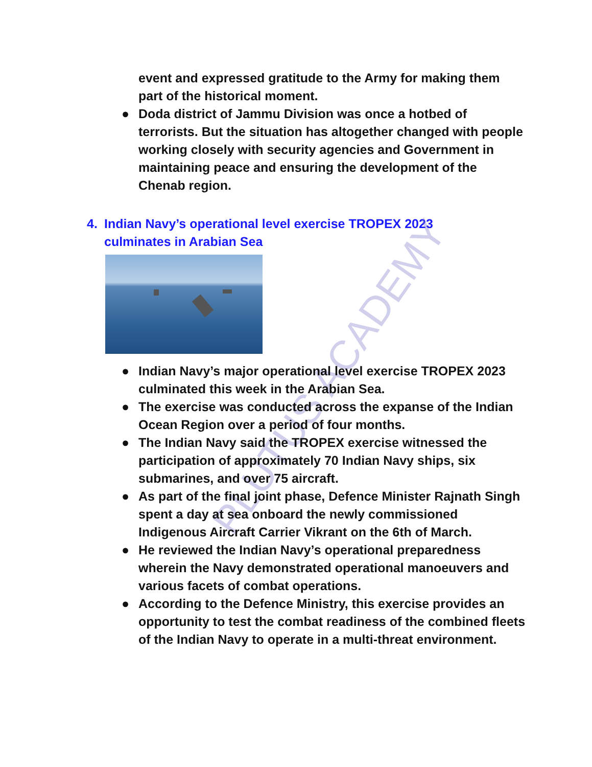PLUTUS ACADEMY
event and expressed gratitude to the Army for making them part of the historical moment.
● Doda district of Jammu Division was once a hotbed of terrorists. But the situation has altogether changed with people working closely with security agencies and Government in maintaining peace and ensuring the development of the Chenab region.
4. Indian Navy’s operational level exercise TROPEX 2023
culminates in Arabian Sea
● Indian Navy’s major operational level exercise TROPEX 2023 culminated this week in the Arabian Sea.
● The exercise was conducted across the expanse of the Indian Ocean Region over a period of four months.
● The Indian Navy said the TROPEX exercise witnessed the participation of approximately 70 Indian Navy ships, six submarines, and over 75 aircraft.
● As part of the final joint phase, Defence Minister Rajnath Singh spent a day at sea onboard the newly commissioned Indigenous Aircraft Carrier Vikrant on the 6th of March.
● He reviewed the Indian Navy’s operational preparedness wherein the Navy demonstrated operational manoeuvers and various facets of combat operations.
● According to the Defence Ministry, this exercise provides an opportunity to test the combat readiness of the combined fleets of the Indian Navy to operate in a multi-threat environment.